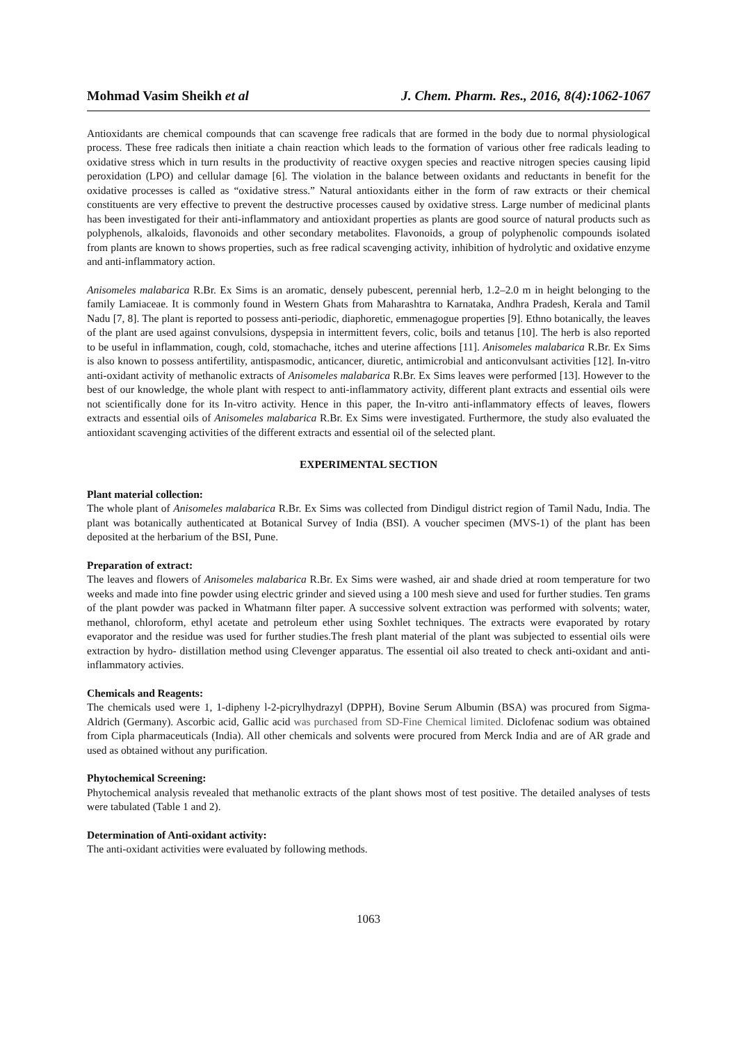Mohmad Vasim Sheikh et al J. Chem. Pharm. Res., 2016, 8(4):1062-1067
Antioxidants are chemical compounds that can scavenge free radicals that are formed in the body due to normal physiological process. These free radicals then initiate a chain reaction which leads to the formation of various other free radicals leading to oxidative stress which in turn results in the productivity of reactive oxygen species and reactive nitrogen species causing lipid peroxidation (LPO) and cellular damage [6]. The violation in the balance between oxidants and reductants in benefit for the oxidative processes is called as “oxidative stress.” Natural antioxidants either in the form of raw extracts or their chemical constituents are very effective to prevent the destructive processes caused by oxidative stress. Large number of medicinal plants has been investigated for their anti-inflammatory and antioxidant properties as plants are good source of natural products such as polyphenols, alkaloids, flavonoids and other secondary metabolites. Flavonoids, a group of polyphenolic compounds isolated from plants are known to shows properties, such as free radical scavenging activity, inhibition of hydrolytic and oxidative enzyme and anti-inflammatory action.
Anisomeles malabarica R.Br. Ex Sims is an aromatic, densely pubescent, perennial herb, 1.2–2.0 m in height belonging to the family Lamiaceae. It is commonly found in Western Ghats from Maharashtra to Karnataka, Andhra Pradesh, Kerala and Tamil Nadu [7, 8]. The plant is reported to possess anti-periodic, diaphoretic, emmenagogue properties [9]. Ethno botanically, the leaves of the plant are used against convulsions, dyspepsia in intermittent fevers, colic, boils and tetanus [10]. The herb is also reported to be useful in inflammation, cough, cold, stomachache, itches and uterine affections [11]. Anisomeles malabarica R.Br. Ex Sims is also known to possess antifertility, antispasmodic, anticancer, diuretic, antimicrobial and anticonvulsant activities [12]. In-vitro anti-oxidant activity of methanolic extracts of Anisomeles malabarica R.Br. Ex Sims leaves were performed [13]. However to the best of our knowledge, the whole plant with respect to anti-inflammatory activity, different plant extracts and essential oils were not scientifically done for its In-vitro activity. Hence in this paper, the In-vitro anti-inflammatory effects of leaves, flowers extracts and essential oils of Anisomeles malabarica R.Br. Ex Sims were investigated. Furthermore, the study also evaluated the antioxidant scavenging activities of the different extracts and essential oil of the selected plant.
EXPERIMENTAL SECTION
Plant material collection:
The whole plant of Anisomeles malabarica R.Br. Ex Sims was collected from Dindigul district region of Tamil Nadu, India. The plant was botanically authenticated at Botanical Survey of India (BSI). A voucher specimen (MVS-1) of the plant has been deposited at the herbarium of the BSI, Pune.
Preparation of extract:
The leaves and flowers of Anisomeles malabarica R.Br. Ex Sims were washed, air and shade dried at room temperature for two weeks and made into fine powder using electric grinder and sieved using a 100 mesh sieve and used for further studies. Ten grams of the plant powder was packed in Whatmann filter paper. A successive solvent extraction was performed with solvents; water, methanol, chloroform, ethyl acetate and petroleum ether using Soxhlet techniques. The extracts were evaporated by rotary evaporator and the residue was used for further studies.The fresh plant material of the plant was subjected to essential oils were extraction by hydro- distillation method using Clevenger apparatus. The essential oil also treated to check anti-oxidant and anti-inflammatory activies.
Chemicals and Reagents:
The chemicals used were 1, 1-dipheny l-2-picrylhydrazyl (DPPH), Bovine Serum Albumin (BSA) was procured from Sigma-Aldrich (Germany). Ascorbic acid, Gallic acid was purchased from SD-Fine Chemical limited. Diclofenac sodium was obtained from Cipla pharmaceuticals (India). All other chemicals and solvents were procured from Merck India and are of AR grade and used as obtained without any purification.
Phytochemical Screening:
Phytochemical analysis revealed that methanolic extracts of the plant shows most of test positive. The detailed analyses of tests were tabulated (Table 1 and 2).
Determination of Anti-oxidant activity:
The anti-oxidant activities were evaluated by following methods.
1063